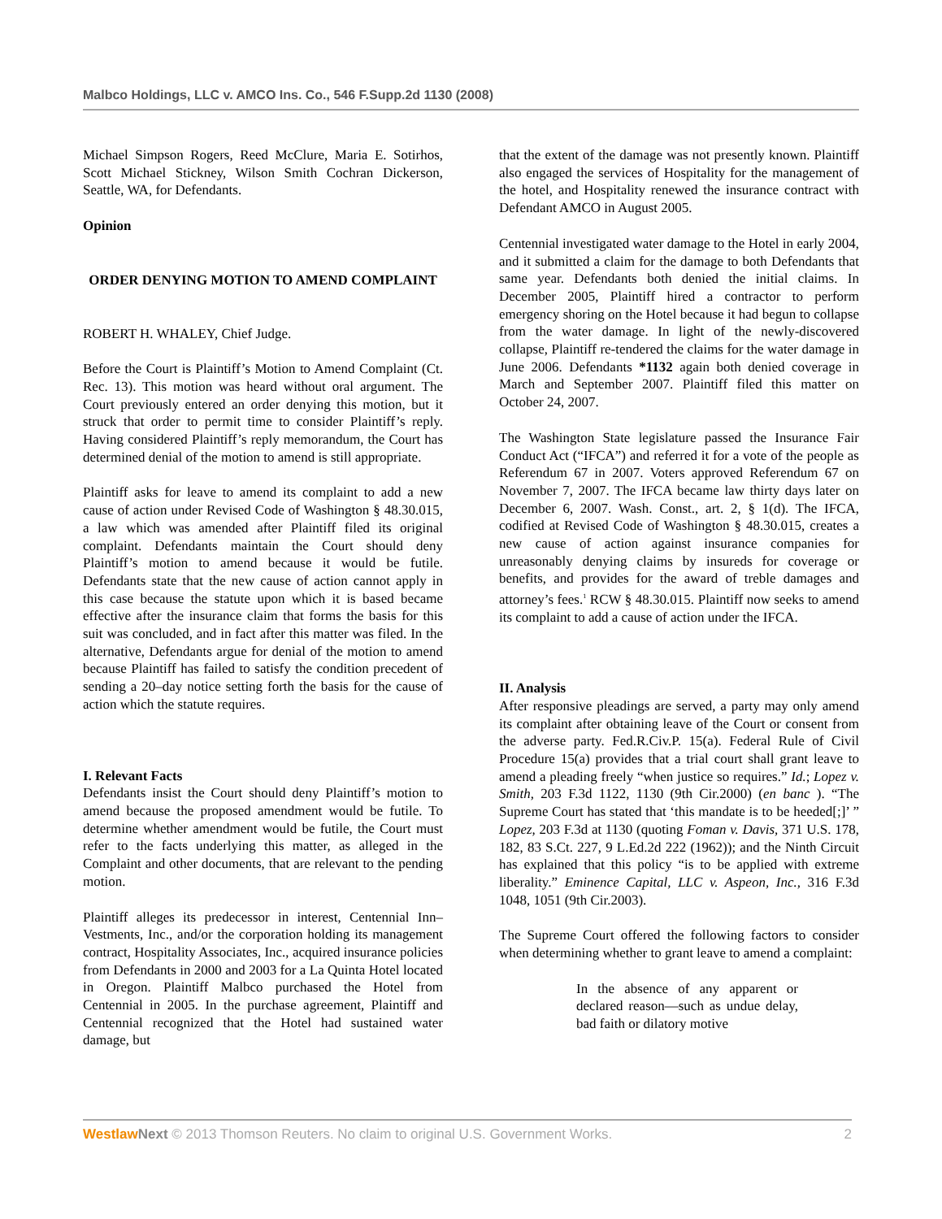Malbco Holdings, LLC v. AMCO Ins. Co., 546 F.Supp.2d 1130 (2008)
Michael Simpson Rogers, Reed McClure, Maria E. Sotirhos, Scott Michael Stickney, Wilson Smith Cochran Dickerson, Seattle, WA, for Defendants.
Opinion
ORDER DENYING MOTION TO AMEND COMPLAINT
ROBERT H. WHALEY, Chief Judge.
Before the Court is Plaintiff’s Motion to Amend Complaint (Ct. Rec. 13). This motion was heard without oral argument. The Court previously entered an order denying this motion, but it struck that order to permit time to consider Plaintiff’s reply. Having considered Plaintiff’s reply memorandum, the Court has determined denial of the motion to amend is still appropriate.
Plaintiff asks for leave to amend its complaint to add a new cause of action under Revised Code of Washington § 48.30.015, a law which was amended after Plaintiff filed its original complaint. Defendants maintain the Court should deny Plaintiff’s motion to amend because it would be futile. Defendants state that the new cause of action cannot apply in this case because the statute upon which it is based became effective after the insurance claim that forms the basis for this suit was concluded, and in fact after this matter was filed. In the alternative, Defendants argue for denial of the motion to amend because Plaintiff has failed to satisfy the condition precedent of sending a 20–day notice setting forth the basis for the cause of action which the statute requires.
I. Relevant Facts
Defendants insist the Court should deny Plaintiff’s motion to amend because the proposed amendment would be futile. To determine whether amendment would be futile, the Court must refer to the facts underlying this matter, as alleged in the Complaint and other documents, that are relevant to the pending motion.
Plaintiff alleges its predecessor in interest, Centennial Inn–Vestments, Inc., and/or the corporation holding its management contract, Hospitality Associates, Inc., acquired insurance policies from Defendants in 2000 and 2003 for a La Quinta Hotel located in Oregon. Plaintiff Malbco purchased the Hotel from Centennial in 2005. In the purchase agreement, Plaintiff and Centennial recognized that the Hotel had sustained water damage, but
that the extent of the damage was not presently known. Plaintiff also engaged the services of Hospitality for the management of the hotel, and Hospitality renewed the insurance contract with Defendant AMCO in August 2005.
Centennial investigated water damage to the Hotel in early 2004, and it submitted a claim for the damage to both Defendants that same year. Defendants both denied the initial claims. In December 2005, Plaintiff hired a contractor to perform emergency shoring on the Hotel because it had begun to collapse from the water damage. In light of the newly-discovered collapse, Plaintiff re-tendered the claims for the water damage in June 2006. Defendants *1132 again both denied coverage in March and September 2007. Plaintiff filed this matter on October 24, 2007.
The Washington State legislature passed the Insurance Fair Conduct Act (“IFCA”) and referred it for a vote of the people as Referendum 67 in 2007. Voters approved Referendum 67 on November 7, 2007. The IFCA became law thirty days later on December 6, 2007. Wash. Const., art. 2, § 1(d). The IFCA, codified at Revised Code of Washington § 48.30.015, creates a new cause of action against insurance companies for unreasonably denying claims by insureds for coverage or benefits, and provides for the award of treble damages and attorney’s fees.<sup>1</sup> RCW § 48.30.015. Plaintiff now seeks to amend its complaint to add a cause of action under the IFCA.
II. Analysis
After responsive pleadings are served, a party may only amend its complaint after obtaining leave of the Court or consent from the adverse party. Fed.R.Civ.P. 15(a). Federal Rule of Civil Procedure 15(a) provides that a trial court shall grant leave to amend a pleading freely “when justice so requires.” Id.; Lopez v. Smith, 203 F.3d 1122, 1130 (9th Cir.2000) (en banc ). “The Supreme Court has stated that ‘this mandate is to be heeded[;]’ ” Lopez, 203 F.3d at 1130 (quoting Foman v. Davis, 371 U.S. 178, 182, 83 S.Ct. 227, 9 L.Ed.2d 222 (1962)); and the Ninth Circuit has explained that this policy “is to be applied with extreme liberality.” Eminence Capital, LLC v. Aspeon, Inc., 316 F.3d 1048, 1051 (9th Cir.2003).
The Supreme Court offered the following factors to consider when determining whether to grant leave to amend a complaint:
In the absence of any apparent or declared reason—such as undue delay, bad faith or dilatory motive
WestlawNext © 2013 Thomson Reuters. No claim to original U.S. Government Works. 2